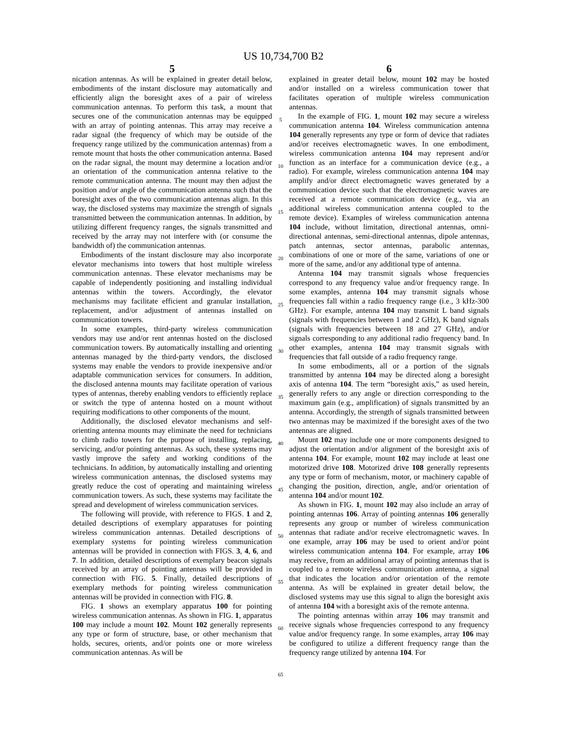US 10,734,700 B2
5
nication antennas. As will be explained in greater detail below, embodiments of the instant disclosure may automatically and efficiently align the boresight axes of a pair of wireless communication antennas. To perform this task, a mount that secures one of the communication antennas may be equipped with an array of pointing antennas. This array may receive a radar signal (the frequency of which may be outside of the frequency range utilized by the communication antennas) from a remote mount that hosts the other communication antenna. Based on the radar signal, the mount may determine a location and/or an orientation of the communication antenna relative to the remote communication antenna. The mount may then adjust the position and/or angle of the communication antenna such that the boresight axes of the two communication antennas align. In this way, the disclosed systems may maximize the strength of signals transmitted between the communication antennas. In addition, by utilizing different frequency ranges, the signals transmitted and received by the array may not interfere with (or consume the bandwidth of) the communication antennas.
Embodiments of the instant disclosure may also incorporate elevator mechanisms into towers that host multiple wireless communication antennas. These elevator mechanisms may be capable of independently positioning and installing individual antennas within the towers. Accordingly, the elevator mechanisms may facilitate efficient and granular installation, replacement, and/or adjustment of antennas installed on communication towers.
In some examples, third-party wireless communication vendors may use and/or rent antennas hosted on the disclosed communication towers. By automatically installing and orienting antennas managed by the third-party vendors, the disclosed systems may enable the vendors to provide inexpensive and/or adaptable communication services for consumers. In addition, the disclosed antenna mounts may facilitate operation of various types of antennas, thereby enabling vendors to efficiently replace or switch the type of antenna hosted on a mount without requiring modifications to other components of the mount.
Additionally, the disclosed elevator mechanisms and self-orienting antenna mounts may eliminate the need for technicians to climb radio towers for the purpose of installing, replacing, servicing, and/or pointing antennas. As such, these systems may vastly improve the safety and working conditions of the technicians. In addition, by automatically installing and orienting wireless communication antennas, the disclosed systems may greatly reduce the cost of operating and maintaining wireless communication towers. As such, these systems may facilitate the spread and development of wireless communication services.
The following will provide, with reference to FIGS. 1 and 2, detailed descriptions of exemplary apparatuses for pointing wireless communication antennas. Detailed descriptions of exemplary systems for pointing wireless communication antennas will be provided in connection with FIGS. 3, 4, 6, and 7. In addition, detailed descriptions of exemplary beacon signals received by an array of pointing antennas will be provided in connection with FIG. 5. Finally, detailed descriptions of exemplary methods for pointing wireless communication antennas will be provided in connection with FIG. 8.
FIG. 1 shows an exemplary apparatus 100 for pointing wireless communication antennas. As shown in FIG. 1, apparatus 100 may include a mount 102. Mount 102 generally represents any type or form of structure, base, or other mechanism that holds, secures, orients, and/or points one or more wireless communication antennas. As will be
5
10
15
20
25
30
35
40
45
50
55
60
65
6
explained in greater detail below, mount 102 may be hosted and/or installed on a wireless communication tower that facilitates operation of multiple wireless communication antennas.
In the example of FIG. 1, mount 102 may secure a wireless communication antenna 104. Wireless communication antenna 104 generally represents any type or form of device that radiates and/or receives electromagnetic waves. In one embodiment, wireless communication antenna 104 may represent and/or function as an interface for a communication device (e.g., a radio). For example, wireless communication antenna 104 may amplify and/or direct electromagnetic waves generated by a communication device such that the electromagnetic waves are received at a remote communication device (e.g., via an additional wireless communication antenna coupled to the remote device). Examples of wireless communication antenna 104 include, without limitation, directional antennas, omni-directional antennas, semi-directional antennas, dipole antennas, patch antennas, sector antennas, parabolic antennas, combinations of one or more of the same, variations of one or more of the same, and/or any additional type of antenna.
Antenna 104 may transmit signals whose frequencies correspond to any frequency value and/or frequency range. In some examples, antenna 104 may transmit signals whose frequencies fall within a radio frequency range (i.e., 3 kHz-300 GHz). For example, antenna 104 may transmit L band signals (signals with frequencies between 1 and 2 GHz), K band signals (signals with frequencies between 18 and 27 GHz), and/or signals corresponding to any additional radio frequency band. In other examples, antenna 104 may transmit signals with frequencies that fall outside of a radio frequency range.
In some embodiments, all or a portion of the signals transmitted by antenna 104 may be directed along a boresight axis of antenna 104. The term “boresight axis,” as used herein, generally refers to any angle or direction corresponding to the maximum gain (e.g., amplification) of signals transmitted by an antenna. Accordingly, the strength of signals transmitted between two antennas may be maximized if the boresight axes of the two antennas are aligned.
Mount 102 may include one or more components designed to adjust the orientation and/or alignment of the boresight axis of antenna 104. For example, mount 102 may include at least one motorized drive 108. Motorized drive 108 generally represents any type or form of mechanism, motor, or machinery capable of changing the position, direction, angle, and/or orientation of antenna 104 and/or mount 102.
As shown in FIG. 1, mount 102 may also include an array of pointing antennas 106. Array of pointing antennas 106 generally represents any group or number of wireless communication antennas that radiate and/or receive electromagnetic waves. In one example, array 106 may be used to orient and/or point wireless communication antenna 104. For example, array 106 may receive, from an additional array of pointing antennas that is coupled to a remote wireless communication antenna, a signal that indicates the location and/or orientation of the remote antenna. As will be explained in greater detail below, the disclosed systems may use this signal to align the boresight axis of antenna 104 with a boresight axis of the remote antenna.
The pointing antennas within array 106 may transmit and receive signals whose frequencies correspond to any frequency value and/or frequency range. In some examples, array 106 may be configured to utilize a different frequency range than the frequency range utilized by antenna 104. For